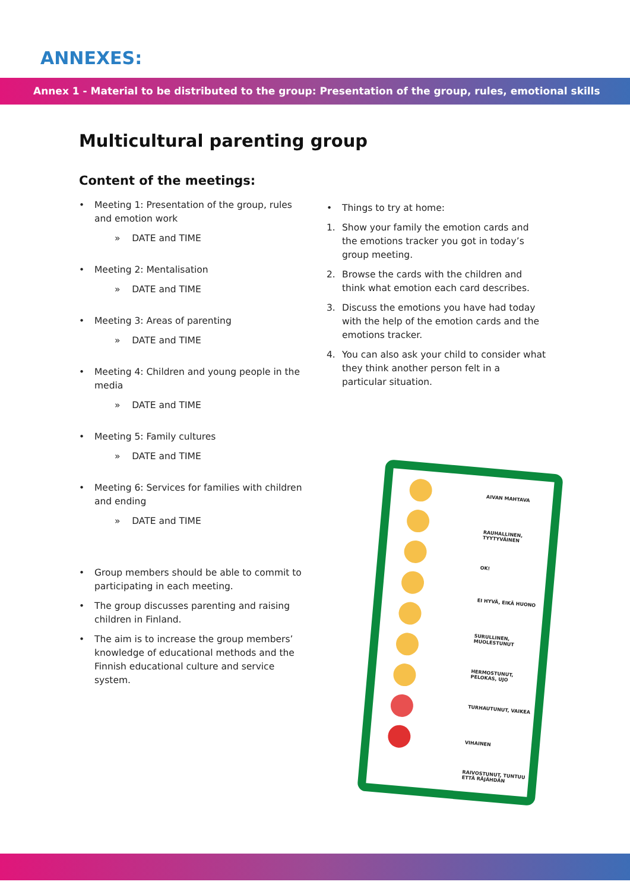ANNEXES:
Annex 1 - Material to be distributed to the group: Presentation of the group, rules, emotional skills
Multicultural parenting group
Content of the meetings:
• Meeting 1: Presentation of the group, rules and emotion work
» DATE and TIME
• Meeting 2: Mentalisation
» DATE and TIME
• Meeting 3: Areas of parenting
» DATE and TIME
• Meeting 4: Children and young people in the media
» DATE and TIME
• Meeting 5: Family cultures
» DATE and TIME
• Meeting 6: Services for families with children and ending
» DATE and TIME
• Group members should be able to commit to participating in each meeting.
• The group discusses parenting and raising children in Finland.
• The aim is to increase the group members’ knowledge of educational methods and the Finnish educational culture and service system.
• Things to try at home:
1. Show your family the emotion cards and the emotions tracker you got in today’s group meeting.
2. Browse the cards with the children and think what emotion each card describes.
3. Discuss the emotions you have had today with the help of the emotion cards and the emotions tracker.
4. You can also ask your child to consider what they think another person felt in a particular situation.
AIVAN MAHTAVA
RAUHALLINEN, TYYTYVÄINEN
OK!
EI HYVÄ, EIKÄ HUONO
SURULLINEN, MUOLESTUNUT
HERMOSTUNUT, PELOKAS, UJO
TURHAUTUNUT, VAIKEA
VIHAINEN
RAIVOSTUNUT, TUNTUU ETTÄ RÄJÄHDÄN